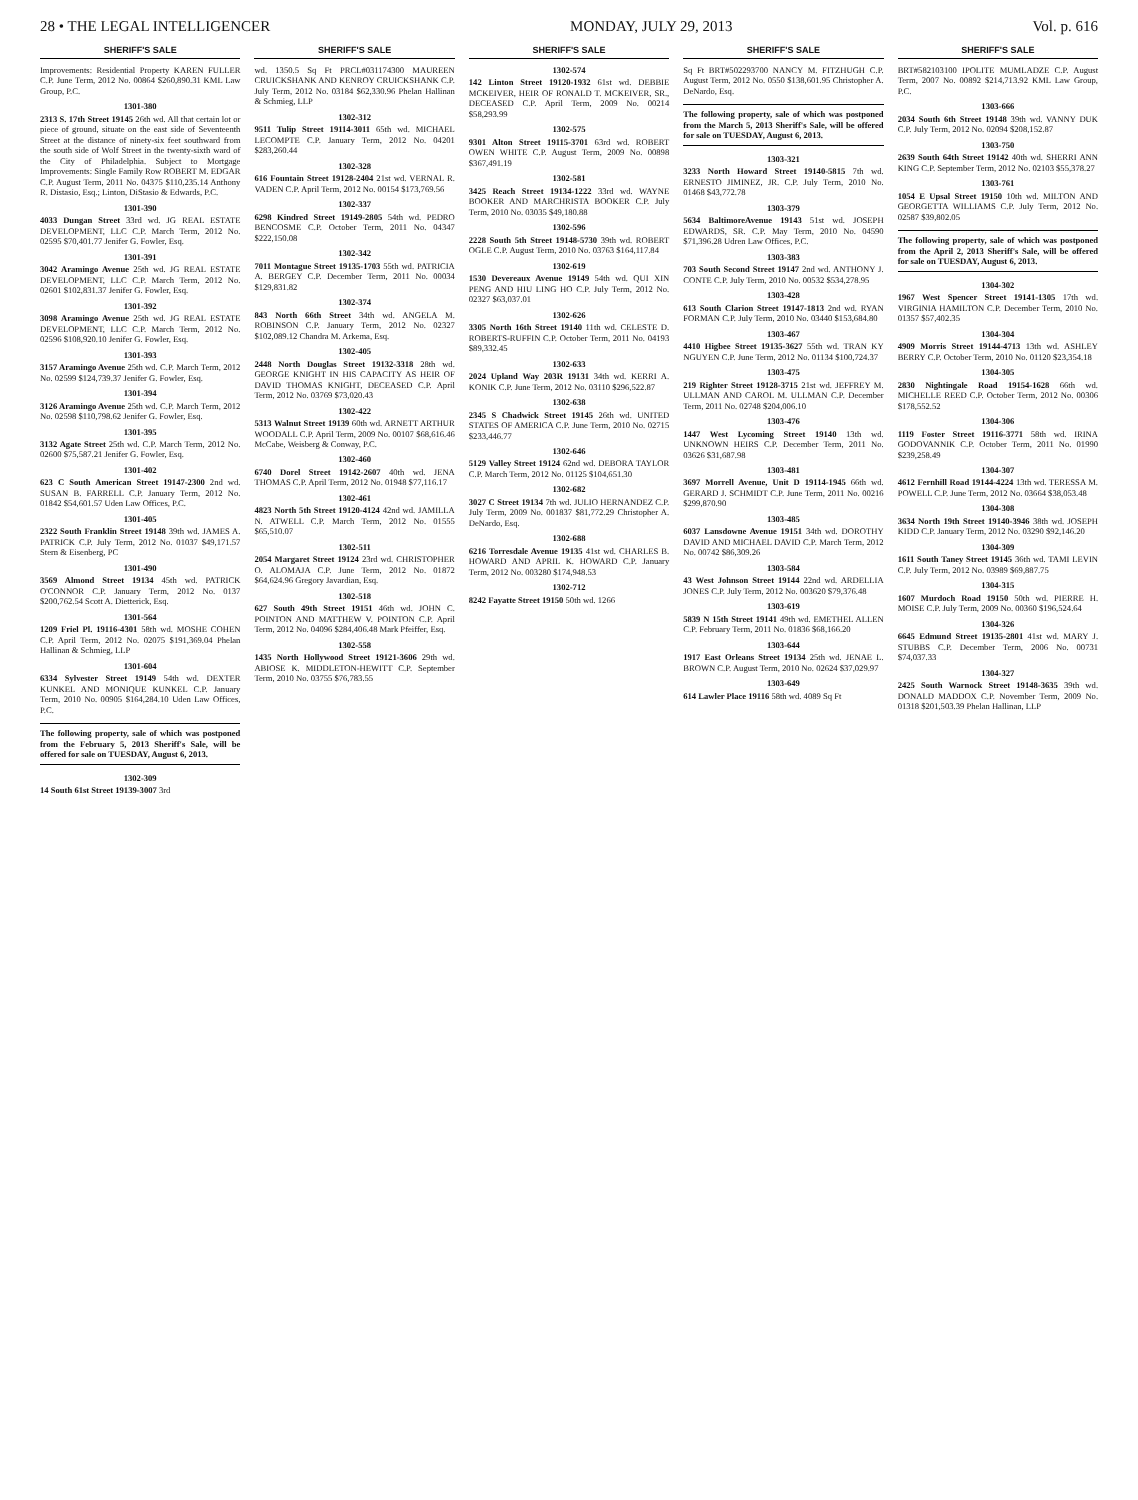28 • THE LEGAL INTELLIGENCER MONDAY, JULY 29, 2013 Vol. p. 616
SHERIFF'S SALE
Improvements: Residential Property KAREN FULLER C.P. June Term, 2012 No. 00864 $260,890.31 KML Law Group, P.C.
1301-380
2313 S. 17th Street 19145 26th wd. All that certain lot or piece of ground, situate on the east side of Seventeenth Street at the distance of ninety-six feet southward from the south side of Wolf Street in the twenty-sixth ward of the City of Philadelphia. Subject to Mortgage Improvements: Single Family Row ROBERT M. EDGAR C.P. August Term, 2011 No. 04375 $110,235.14 Anthony R. Distasio, Esq.; Linton, DiStasio & Edwards, P.C.
1301-390
4033 Dungan Street 33rd wd. JG REAL ESTATE DEVELOPMENT, LLC C.P. March Term, 2012 No. 02595 $70,401.77 Jenifer G. Fowler, Esq.
1301-391
3042 Aramingo Avenue 25th wd. JG REAL ESTATE DEVELOPMENT, LLC C.P. March Term, 2012 No. 02601 $102,831.37 Jenifer G. Fowler, Esq.
1301-392
3098 Aramingo Avenue 25th wd. JG REAL ESTATE DEVELOPMENT, LLC C.P. March Term, 2012 No. 02596 $108,920.10 Jenifer G. Fowler, Esq.
1301-393
3157 Aramingo Avenue 25th wd. C.P. March Term, 2012 No. 02599 $124,739.37 Jenifer G. Fowler, Esq.
1301-394
3126 Aramingo Avenue 25th wd. C.P. March Term, 2012 No. 02598 $110,798.62 Jenifer G. Fowler, Esq.
1301-395
3132 Agate Street 25th wd. C.P. March Term, 2012 No. 02600 $75,587.21 Jenifer G. Fowler, Esq.
1301-402
623 C South American Street 19147-2300 2nd wd. SUSAN B. FARRELL C.P. January Term, 2012 No. 01842 $54,601.57 Uden Law Offices, P.C.
1301-405
2322 South Franklin Street 19148 39th wd. JAMES A. PATRICK C.P. July Term, 2012 No. 01037 $49,171.57 Stern & Eisenberg, PC
1301-490
3569 Almond Street 19134 45th wd. PATRICK O'CONNOR C.P. January Term, 2012 No. 0137 $200,762.54 Scott A. Dietterick, Esq.
1301-564
1209 Friel Pl. 19116-4301 58th wd. MOSHE COHEN C.P. April Term, 2012 No. 02075 $191,369.04 Phelan Hallinan & Schmieg, LLP
1301-604
6334 Sylvester Street 19149 54th wd. DEXTER KUNKEL AND MONIQUE KUNKEL C.P. January Term, 2010 No. 00905 $164,284.10 Uden Law Offices, P.C.
The following property, sale of which was postponed from the February 5, 2013 Sheriff's Sale, will be offered for sale on TUESDAY, August 6, 2013.
1302-309
14 South 61st Street 19139-3007 3rd
SHERIFF'S SALE
wd. 1350.5 Sq Ft PRCL#031174300 MAUREEN CRUICKSHANK AND KENROY CRUICKSHANK C.P. July Term, 2012 No. 03184 $62,330.96 Phelan Hallinan & Schmieg, LLP
1302-312
9511 Tulip Street 19114-3011 65th wd. MICHAEL LECOMPTE C.P. January Term, 2012 No. 04201 $283,260.44
1302-328
616 Fountain Street 19128-2404 21st wd. VERNAL R. VADEN C.P. April Term, 2012 No. 00154 $173,769.56
1302-337
6298 Kindred Street 19149-2805 54th wd. PEDRO BENCOSME C.P. October Term, 2011 No. 04347 $222,150.08
1302-342
7011 Montague Street 19135-1703 55th wd. PATRICIA A. BERGEY C.P. December Term, 2011 No. 00034 $129,831.82
1302-374
843 North 66th Street 34th wd. ANGELA M. ROBINSON C.P. January Term, 2012 No. 02327 $102,089.12 Chandra M. Arkema, Esq.
1302-405
2448 North Douglas Street 19132-3318 28th wd. GEORGE KNIGHT IN HIS CAPACITY AS HEIR OF DAVID THOMAS KNIGHT, DECEASED C.P. April Term, 2012 No. 03769 $73,020.43
1302-422
5313 Walnut Street 19139 60th wd. ARNETT ARTHUR WOODALL C.P. April Term, 2009 No. 00107 $68,616.46 McCabe, Weisberg & Conway, P.C.
1302-460
6740 Dorel Street 19142-2607 40th wd. JENA THOMAS C.P. April Term, 2012 No. 01948 $77,116.17
1302-461
4823 North 5th Street 19120-4124 42nd wd. JAMILLA N. ATWELL C.P. March Term, 2012 No. 01555 $65,510.07
1302-511
2054 Margaret Street 19124 23rd wd. CHRISTOPHER O. ALOMAJA C.P. June Term, 2012 No. 01872 $64,624.96 Gregory Javardian, Esq.
1302-518
627 South 49th Street 19151 46th wd. JOHN C. POINTON AND MATTHEW V. POINTON C.P. April Term, 2012 No. 04096 $284,406.48 Mark Pfeiffer, Esq.
1302-558
1435 North Hollywood Street 19121-3606 29th wd. ABIOSE K. MIDDLETON-HEWITT C.P. September Term, 2010 No. 03755 $76,783.55
SHERIFF'S SALE
1302-574
142 Linton Street 19120-1932 61st wd. DEBBIE MCKEIVER, HEIR OF RONALD T. MCKEIVER, SR., DECEASED C.P. April Term, 2009 No. 00214 $58,293.99
1302-575
9301 Alton Street 19115-3701 63rd wd. ROBERT OWEN WHITE C.P. August Term, 2009 No. 00898 $367,491.19
1302-581
3425 Reach Street 19134-1222 33rd wd. WAYNE BOOKER AND MARCHRISTA BOOKER C.P. July Term, 2010 No. 03035 $49,180.88
1302-596
2228 South 5th Street 19148-5730 39th wd. ROBERT OGLE C.P. August Term, 2010 No. 03763 $164,117.84
1302-619
1530 Devereaux Avenue 19149 54th wd. QUI XIN PENG AND HIU LING HO C.P. July Term, 2012 No. 02327 $63,037.01
1302-626
3305 North 16th Street 19140 11th wd. CELESTE D. ROBERTS-RUFFIN C.P. October Term, 2011 No. 04193 $89,332.45
1302-633
2024 Upland Way 203R 19131 34th wd. KERRI A. KONIK C.P. June Term, 2012 No. 03110 $296,522.87
1302-638
2345 S Chadwick Street 19145 26th wd. UNITED STATES OF AMERICA C.P. June Term, 2010 No. 02715 $233,446.77
1302-646
5129 Valley Street 19124 62nd wd. DEBORA TAYLOR C.P. March Term, 2012 No. 01125 $104,651.30
1302-682
3027 C Street 19134 7th wd. JULIO HERNANDEZ C.P. July Term, 2009 No. 001837 $81,772.29 Christopher A. DeNardo, Esq.
1302-688
6216 Torresdale Avenue 19135 41st wd. CHARLES B. HOWARD AND APRIL K. HOWARD C.P. January Term, 2012 No. 003280 $174,948.53
1302-712
8242 Fayatte Street 19150 50th wd. 1266
SHERIFF'S SALE
Sq Ft BRT#502293700 NANCY M. FITZHUGH C.P. August Term, 2012 No. 0550 $138,601.95 Christopher A. DeNardo, Esq.
The following property, sale of which was postponed from the March 5, 2013 Sheriff's Sale, will be offered for sale on TUESDAY, August 6, 2013.
1303-321
3233 North Howard Street 19140-5815 7th wd. ERNESTO JIMINEZ, JR. C.P. July Term, 2010 No. 01468 $43,772.78
1303-379
5634 BaltimoreAvenue 19143 51st wd. JOSEPH EDWARDS, SR. C.P. May Term, 2010 No. 04590 $71,396.28 Udren Law Offices, P.C.
1303-383
703 South Second Street 19147 2nd wd. ANTHONY J. CONTE C.P. July Term, 2010 No. 00532 $534,278.95
1303-428
613 South Clarion Street 19147-1813 2nd wd. RYAN FORMAN C.P. July Term, 2010 No. 03440 $153,684.80
1303-467
4410 Higbee Street 19135-3627 55th wd. TRAN KY NGUYEN C.P. June Term, 2012 No. 01134 $100,724.37
1303-475
219 Righter Street 19128-3715 21st wd. JEFFREY M. ULLMAN AND CAROL M. ULLMAN C.P. December Term, 2011 No. 02748 $204,006.10
1303-476
1447 West Lycoming Street 19140 13th wd. UNKNOWN HEIRS C.P. December Term, 2011 No. 03626 $31,687.98
1303-481
3697 Morrell Avenue, Unit D 19114-1945 66th wd. GERARD J. SCHMIDT C.P. June Term, 2011 No. 00216 $299,870.90
1303-485
6037 Lansdowne Avenue 19151 34th wd. DOROTHY DAVID AND MICHAEL DAVID C.P. March Term, 2012 No. 00742 $86,309.26
1303-584
43 West Johnson Street 19144 22nd wd. ARDELLIA JONES C.P. July Term, 2012 No. 003620 $79,376.48
1303-619
5839 N 15th Street 19141 49th wd. EMETHEL ALLEN C.P. February Term, 2011 No. 01836 $68,166.20
1303-644
1917 East Orleans Street 19134 25th wd. JENAE L. BROWN C.P. August Term, 2010 No. 02624 $37,029.97
1303-649
614 Lawler Place 19116 58th wd. 4089 Sq Ft
SHERIFF'S SALE
BRT#582103100 IPOLITE MUMLADZE C.P. August Term, 2007 No. 00892 $214,713.92 KML Law Group, P.C.
1303-666
2034 South 6th Street 19148 39th wd. VANNY DUK C.P. July Term, 2012 No. 02094 $208,152.87
1303-750
2639 South 64th Street 19142 40th wd. SHERRI ANN KING C.P. September Term, 2012 No. 02103 $55,378.27
1303-761
1054 E Upsal Street 19150 10th wd. MILTON AND GEORGETTA WILLIAMS C.P. July Term, 2012 No. 02587 $39,802.05
The following property, sale of which was postponed from the April 2, 2013 Sheriff's Sale, will be offered for sale on TUESDAY, August 6, 2013.
1304-302
1967 West Spencer Street 19141-1305 17th wd. VIRGINIA HAMILTON C.P. December Term, 2010 No. 01357 $57,402.35
1304-304
4909 Morris Street 19144-4713 13th wd. ASHLEY BERRY C.P. October Term, 2010 No. 01120 $23,354.18
1304-305
2830 Nightingale Road 19154-1628 66th wd. MICHELLE REED C.P. October Term, 2012 No. 00306 $178,552.52
1304-306
1119 Foster Street 19116-3771 58th wd. IRINA GODOVANNIK C.P. October Term, 2011 No. 01990 $239,258.49
1304-307
4612 Fernhill Road 19144-4224 13th wd. TERESSA M. POWELL C.P. June Term, 2012 No. 03664 $38,053.48
1304-308
3634 North 19th Street 19140-3946 38th wd. JOSEPH KIDD C.P. January Term, 2012 No. 03290 $92,146.20
1304-309
1611 South Taney Street 19145 36th wd. TAMI LEVIN C.P. July Term, 2012 No. 03989 $69,887.75
1304-315
1607 Murdoch Road 19150 50th wd. PIERRE H. MOISE C.P. July Term, 2009 No. 00360 $196,524.64
1304-326
6645 Edmund Street 19135-2801 41st wd. MARY J. STUBBS C.P. December Term, 2006 No. 00731 $74,037.33
1304-327
2425 South Warnock Street 19148-3635 39th wd. DONALD MADDOX C.P. November Term, 2009 No. 01318 $201,503.39 Phelan Hallinan, LLP